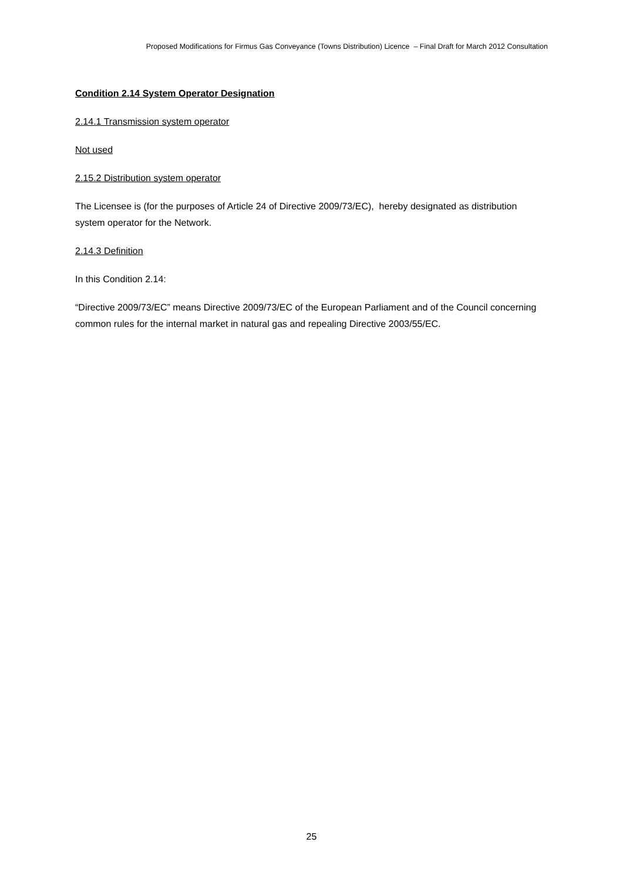Proposed Modifications for Firmus Gas Conveyance (Towns Distribution) Licence – Final Draft for March 2012 Consultation
Condition 2.14 System Operator Designation
2.14.1 Transmission system operator
Not used
2.15.2 Distribution system operator
The Licensee is (for the purposes of Article 24 of Directive 2009/73/EC), hereby designated as distribution system operator for the Network.
2.14.3 Definition
In this Condition 2.14:
“Directive 2009/73/EC” means Directive 2009/73/EC of the European Parliament and of the Council concerning common rules for the internal market in natural gas and repealing Directive 2003/55/EC.
25